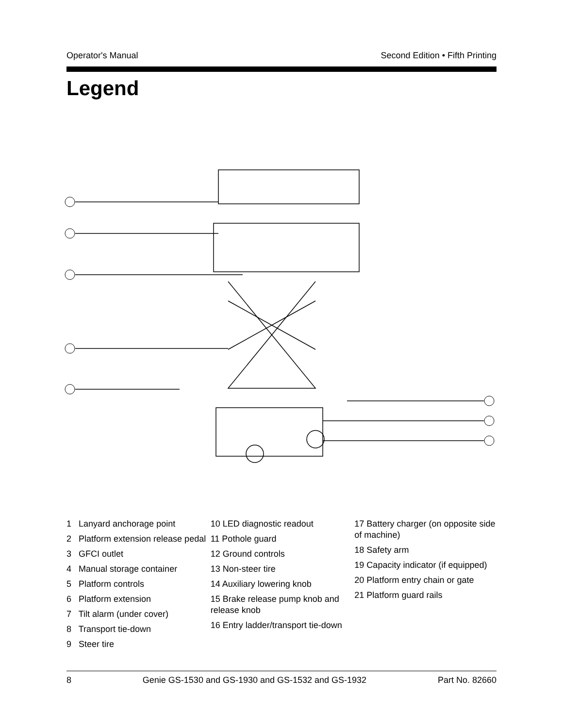Operator's Manual Second Edition • Fifth Printing
Legend
1 Lanyard anchorage point
2 Platform extension release pedal
3 GFCI outlet
4 Manual storage container
5 Platform controls
6 Platform extension
7 Tilt alarm (under cover)
8 Transport tie-down
9 Steer tire
10 LED diagnostic readout
11 Pothole guard
12 Ground controls
13 Non-steer tire
14 Auxiliary lowering knob
15 Brake release pump knob and release knob
16 Entry ladder/transport tie-down
17 Battery charger (on opposite side of machine)
18 Safety arm
19 Capacity indicator (if equipped)
20 Platform entry chain or gate
21 Platform guard rails
8 Genie GS-1530 and GS-1930 and GS-1532 and GS-1932 Part No. 82660